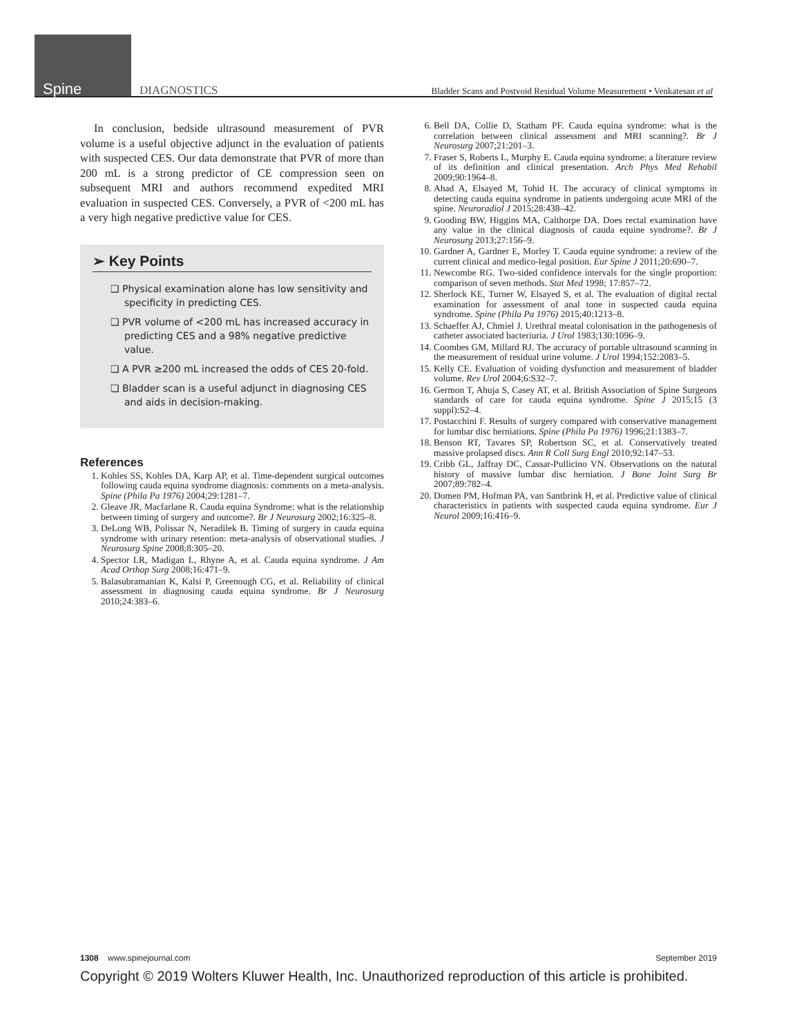Spine DIAGNOSTICS Bladder Scans and Postvoid Residual Volume Measurement • Venkatesan et al
In conclusion, bedside ultrasound measurement of PVR volume is a useful objective adjunct in the evaluation of patients with suspected CES. Our data demonstrate that PVR of more than 200 mL is a strong predictor of CE compression seen on subsequent MRI and authors recommend expedited MRI evaluation in suspected CES. Conversely, a PVR of <200 mL has a very high negative predictive value for CES.
➢ Key Points
❑ Physical examination alone has low sensitivity and specificity in predicting CES.
❑ PVR volume of <200 mL has increased accuracy in predicting CES and a 98% negative predictive value.
❑ A PVR ≥200 mL increased the odds of CES 20-fold.
❑ Bladder scan is a useful adjunct in diagnosing CES and aids in decision-making.
References
1. Kohles SS, Kohles DA, Karp AP, et al. Time-dependent surgical outcomes following cauda equina syndrome diagnosis: comments on a meta-analysis. Spine (Phila Pa 1976) 2004;29:1281–7.
2. Gleave JR, Macfarlane R. Cauda equina Syndrome: what is the relationship between timing of surgery and outcome?. Br J Neurosurg 2002;16:325–8.
3. DeLong WB, Polissar N, Neradilek B. Timing of surgery in cauda equina syndrome with urinary retention: meta-analysis of observational studies. J Neurosurg Spine 2008;8:305–20.
4. Spector LR, Madigan L, Rhyne A, et al. Cauda equina syndrome. J Am Acad Orthop Surg 2008;16:471–9.
5. Balasubramanian K, Kalsi P, Greenough CG, et al. Reliability of clinical assessment in diagnosing cauda equina syndrome. Br J Neurosurg 2010;24:383–6.
6. Bell DA, Collie D, Statham PF. Cauda equina syndrome: what is the correlation between clinical assessment and MRI scanning?. Br J Neurosurg 2007;21:201–3.
7. Fraser S, Roberts L, Murphy E. Cauda equina syndrome: a literature review of its definition and clinical presentation. Arch Phys Med Rehabil 2009;90:1964–8.
8. Ahad A, Elsayed M, Tohid H. The accuracy of clinical symptoms in detecting cauda equina syndrome in patients undergoing acute MRI of the spine. Neuroradiol J 2015;28:438–42.
9. Gooding BW, Higgins MA, Calthorpe DA. Does rectal examination have any value in the clinical diagnosis of cauda equine syndrome?. Br J Neurosurg 2013;27:156–9.
10. Gardner A, Gardner E, Morley T. Cauda equine syndrome: a review of the current clinical and medico-legal position. Eur Spine J 2011;20:690–7.
11. Newcombe RG. Two-sided confidence intervals for the single proportion: comparison of seven methods. Stat Med 1998; 17:857–72.
12. Sherlock KE, Turner W, Elsayed S, et al. The evaluation of digital rectal examination for assessment of anal tone in suspected cauda equina syndrome. Spine (Phila Pa 1976) 2015;40:1213–8.
13. Schaeffer AJ, Chmiel J. Urethral meatal colonisation in the pathogenesis of catheter associated bacteriuria. J Urol 1983;130:1096–9.
14. Coombes GM, Millard RJ. The accuracy of portable ultrasound scanning in the measurement of residual urine volume. J Urol 1994;152:2083–5.
15. Kelly CE. Evaluation of voiding dysfunction and measurement of bladder volume. Rev Urol 2004;6:S32–7.
16. Germon T, Ahuja S, Casey AT, et al. British Association of Spine Surgeons standards of care for cauda equina syndrome. Spine J 2015;15 (3 suppl):S2–4.
17. Postacchini F. Results of surgery compared with conservative management for lumbar disc herniations. Spine (Phila Pa 1976) 1996;21:1383–7.
18. Benson RT, Tavares SP, Robertson SC, et al. Conservatively treated massive prolapsed discs. Ann R Coll Surg Engl 2010;92:147–53.
19. Cribb GL, Jaffray DC, Cassar-Pullicino VN. Observations on the natural history of massive lumbar disc herniation. J Bone Joint Surg Br 2007;89:782–4.
20. Domen PM, Hofman PA, van Santbrink H, et al. Predictive value of clinical characteristics in patients with suspected cauda equina syndrome. Eur J Neurol 2009;16:416–9.
1308 www.spinejournal.com September 2019
Copyright © 2019 Wolters Kluwer Health, Inc. Unauthorized reproduction of this article is prohibited.